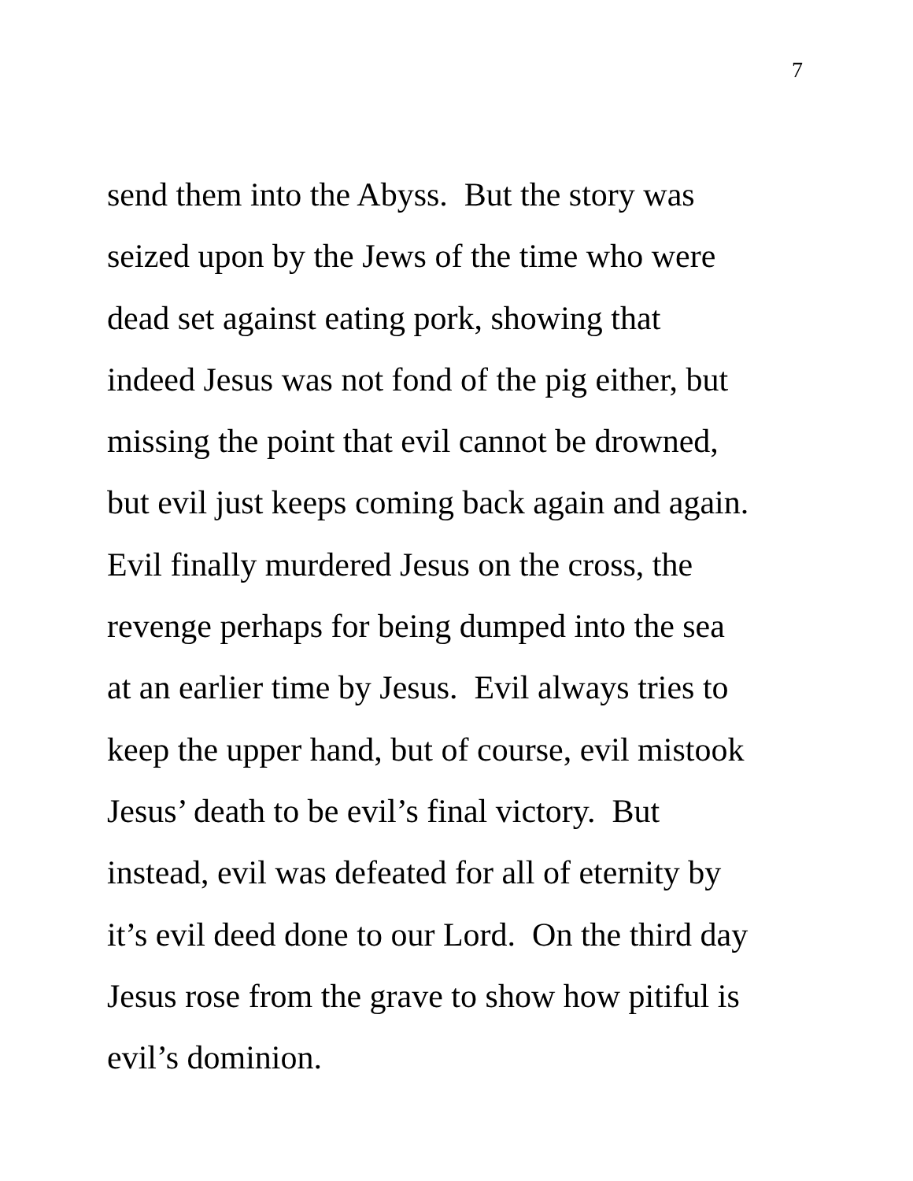7
send them into the Abyss. But the story was
seized upon by the Jews of the time who were
dead set against eating pork, showing that
indeed Jesus was not fond of the pig either, but
missing the point that evil cannot be drowned,
but evil just keeps coming back again and again.
Evil finally murdered Jesus on the cross, the
revenge perhaps for being dumped into the sea
at an earlier time by Jesus. Evil always tries to
keep the upper hand, but of course, evil mistook
Jesus’ death to be evil’s final victory. But
instead, evil was defeated for all of eternity by
it’s evil deed done to our Lord. On the third day
Jesus rose from the grave to show how pitiful is
evil’s dominion.